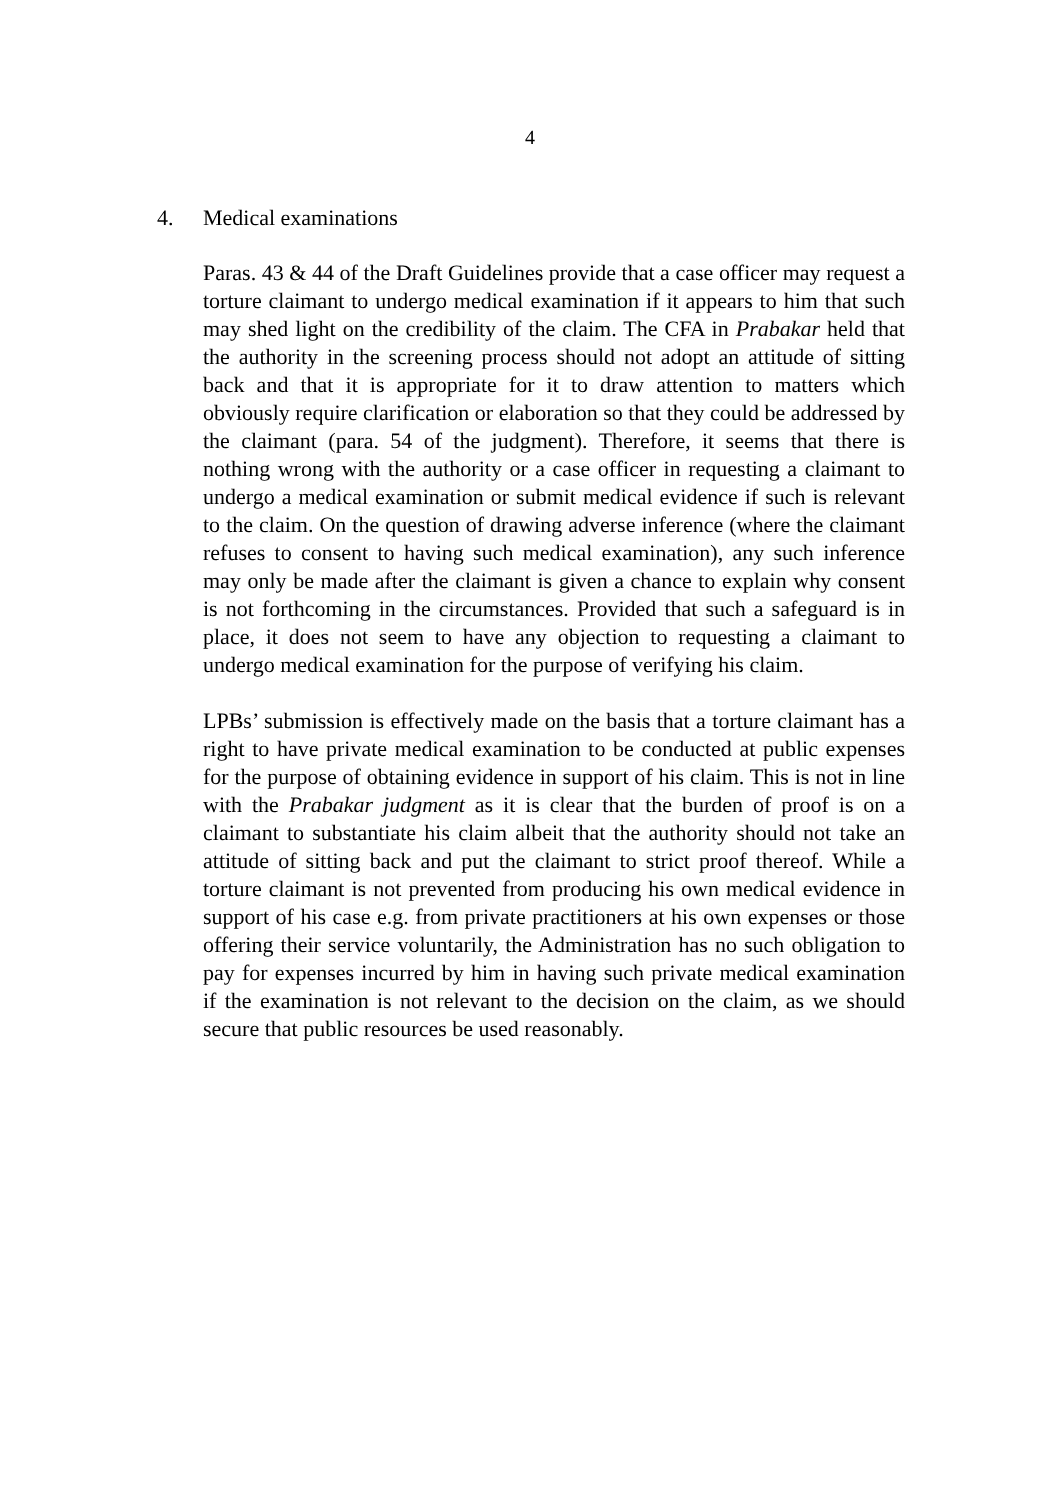4
4. Medical examinations
Paras. 43 & 44 of the Draft Guidelines provide that a case officer may request a torture claimant to undergo medical examination if it appears to him that such may shed light on the credibility of the claim. The CFA in Prabakar held that the authority in the screening process should not adopt an attitude of sitting back and that it is appropriate for it to draw attention to matters which obviously require clarification or elaboration so that they could be addressed by the claimant (para. 54 of the judgment). Therefore, it seems that there is nothing wrong with the authority or a case officer in requesting a claimant to undergo a medical examination or submit medical evidence if such is relevant to the claim. On the question of drawing adverse inference (where the claimant refuses to consent to having such medical examination), any such inference may only be made after the claimant is given a chance to explain why consent is not forthcoming in the circumstances. Provided that such a safeguard is in place, it does not seem to have any objection to requesting a claimant to undergo medical examination for the purpose of verifying his claim.
LPBs’ submission is effectively made on the basis that a torture claimant has a right to have private medical examination to be conducted at public expenses for the purpose of obtaining evidence in support of his claim. This is not in line with the Prabakar judgment as it is clear that the burden of proof is on a claimant to substantiate his claim albeit that the authority should not take an attitude of sitting back and put the claimant to strict proof thereof. While a torture claimant is not prevented from producing his own medical evidence in support of his case e.g. from private practitioners at his own expenses or those offering their service voluntarily, the Administration has no such obligation to pay for expenses incurred by him in having such private medical examination if the examination is not relevant to the decision on the claim, as we should secure that public resources be used reasonably.